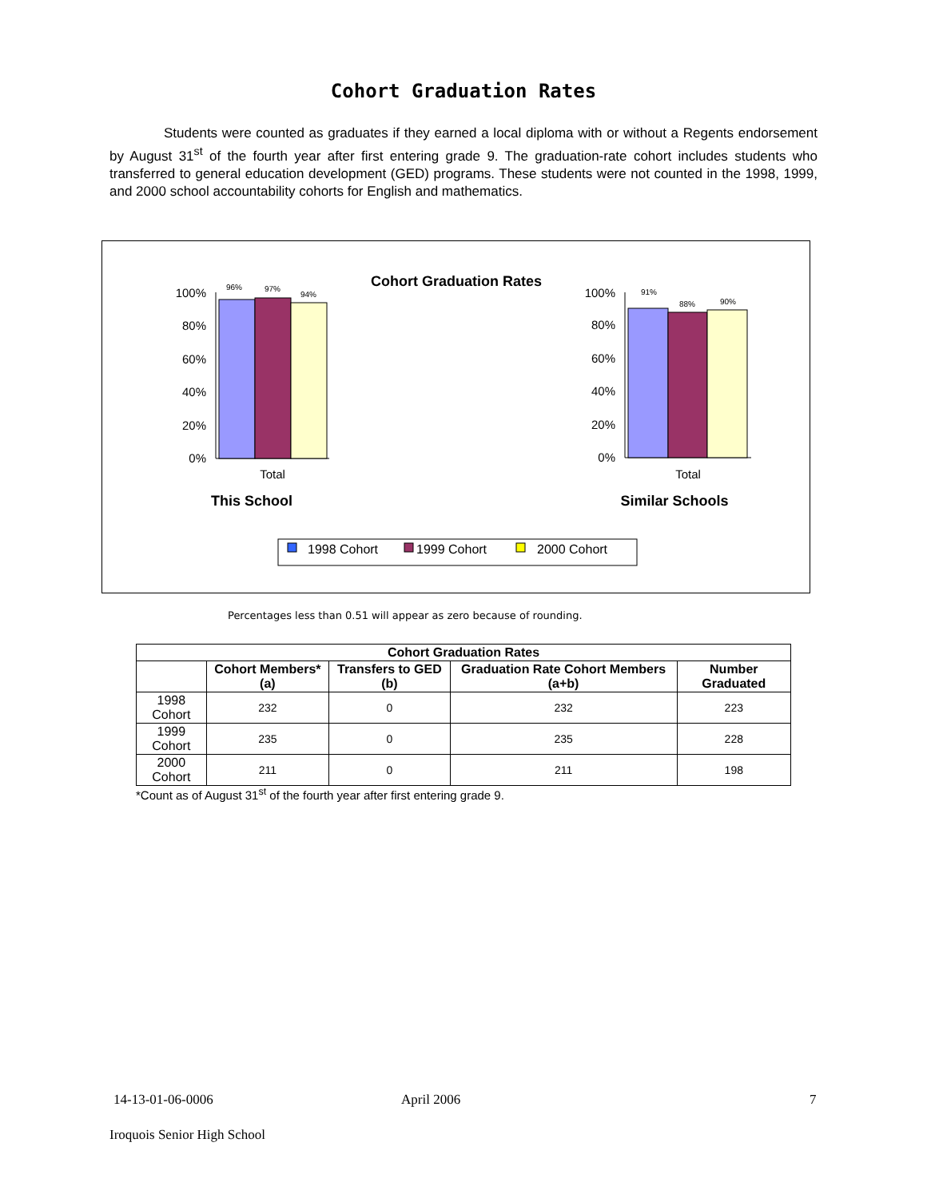Cohort Graduation Rates
Students were counted as graduates if they earned a local diploma with or without a Regents endorsement by August 31<sup>st</sup> of the fourth year after first entering grade 9. The graduation-rate cohort includes students who transferred to general education development (GED) programs. These students were not counted in the 1998, 1999, and 2000 school accountability cohorts for English and mathematics.
Cohort Graduation Rates
100%
80%
60%
40%
20%
0%
100%
80%
60%
40%
20%
0%
96%
97%
94%
91%
88%
90%
Total
Total
This School
Similar Schools
1998 Cohort
1999 Cohort
2000 Cohort
Percentages less than 0.51 will appear as zero because of rounding.
| Cohort Graduation Rates | | | | |
| --- | --- | --- | --- | --- |
| | Cohort Members* (a) | Transfers to GED (b) | Graduation Rate Cohort Members (a+b) | Number Graduated |
| 1998 Cohort | 232 | 0 | 232 | 223 |
| 1999 Cohort | 235 | 0 | 235 | 228 |
| 2000 Cohort | 211 | 0 | 211 | 198 |
*Count as of August 31<sup>st</sup> of the fourth year after first entering grade 9.
14-13-01-06-0006 April 2006 7
Iroquois Senior High School